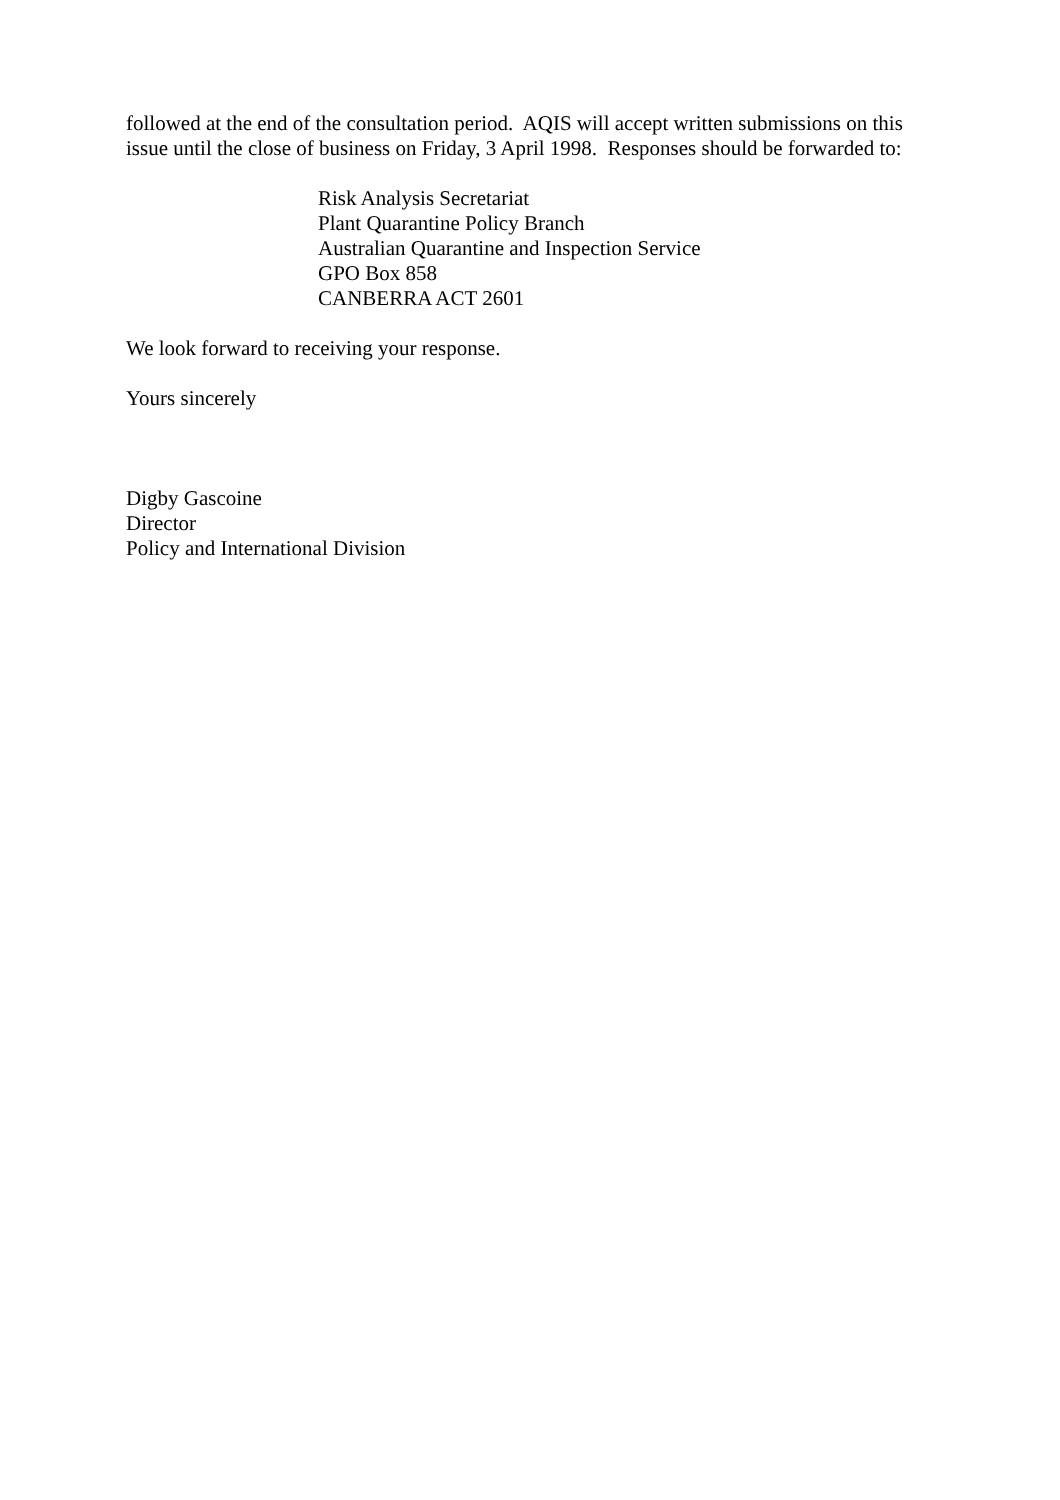followed at the end of the consultation period. AQIS will accept written submissions on this issue until the close of business on Friday, 3 April 1998. Responses should be forwarded to:
Risk Analysis Secretariat
Plant Quarantine Policy Branch
Australian Quarantine and Inspection Service
GPO Box 858
CANBERRA ACT 2601
We look forward to receiving your response.
Yours sincerely
Digby Gascoine
Director
Policy and International Division